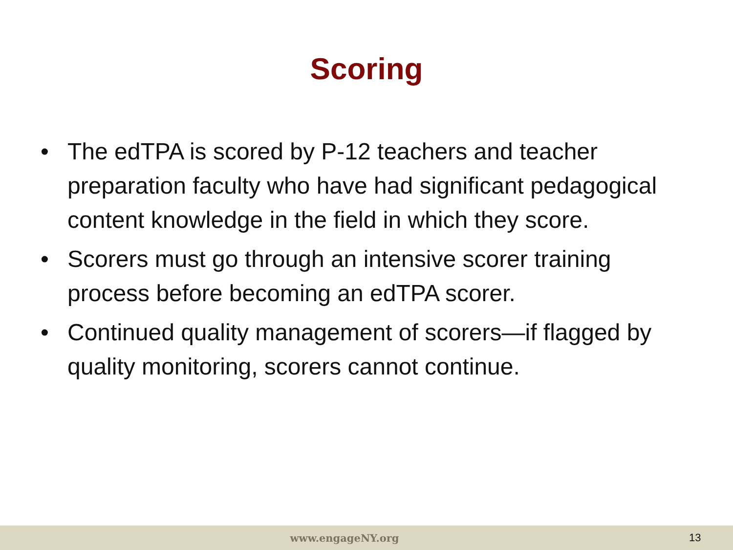Scoring
• The edTPA is scored by P-12 teachers and teacher preparation faculty who have had significant pedagogical content knowledge in the field in which they score.
• Scorers must go through an intensive scorer training process before becoming an edTPA scorer.
• Continued quality management of scorers—if flagged by quality monitoring, scorers cannot continue.
www.engageNY.org 13